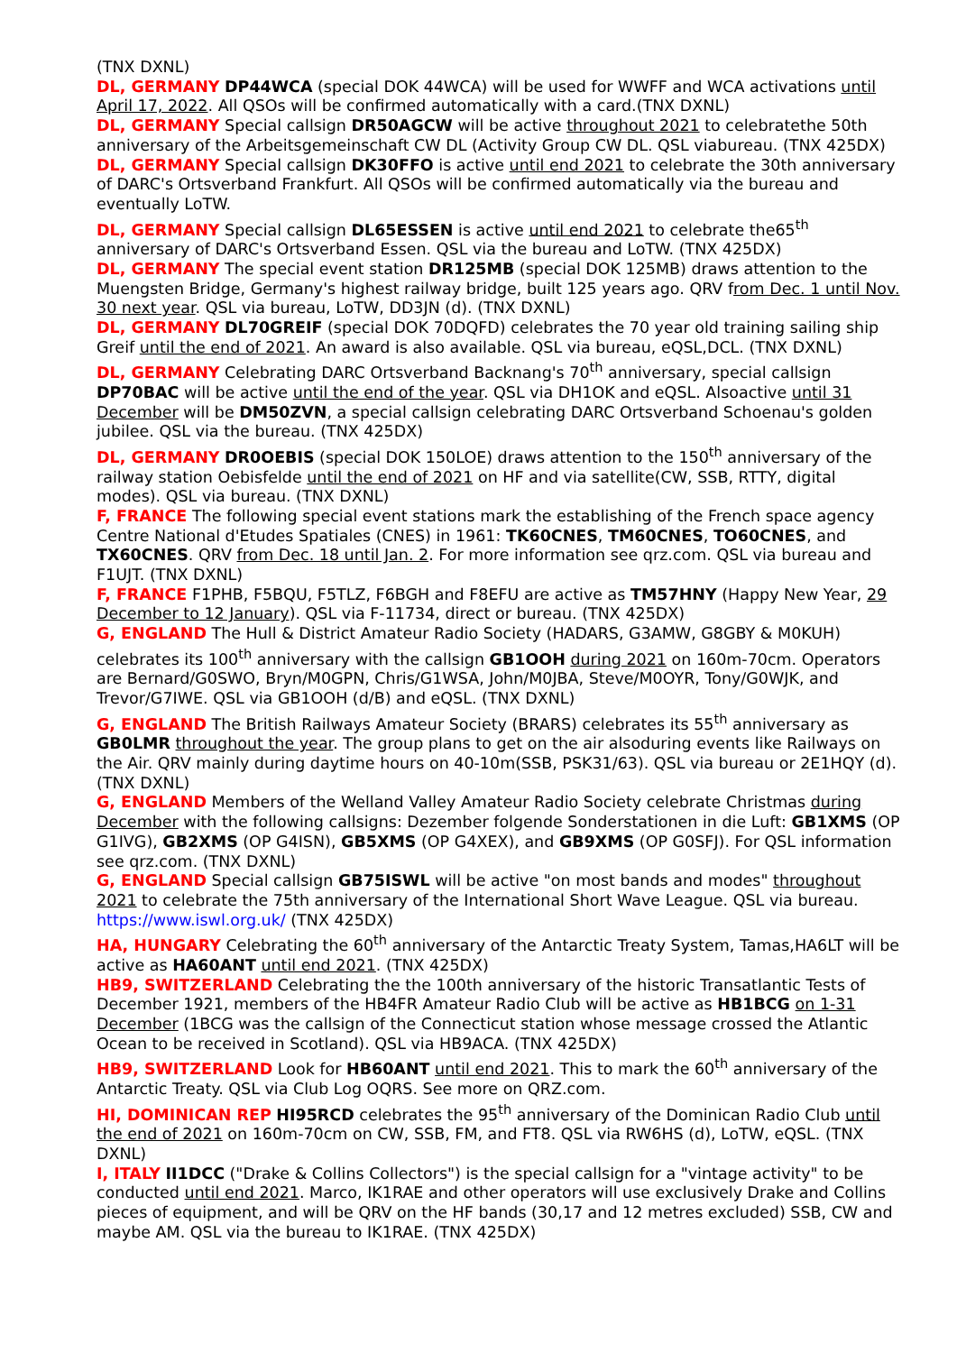(TNX DXNL)
DL, GERMANY DP44WCA (special DOK 44WCA) will be used for WWFF and WCA activations until April 17, 2022. All QSOs will be confirmed automatically with a card.(TNX DXNL)
DL, GERMANY Special callsign DR50AGCW will be active throughout 2021 to celebratethe 50th anniversary of the Arbeitsgemeinschaft CW DL (Activity Group CW DL. QSL viabureau. (TNX 425DX)
DL, GERMANY Special callsign DK30FFO is active until end 2021 to celebrate the 30th anniversary of DARC's Ortsverband Frankfurt. All QSOs will be confirmed automatically via the bureau and eventually LoTW.
DL, GERMANY Special callsign DL65ESSEN is active until end 2021 to celebrate the65<sup>th</sup> anniversary of DARC's Ortsverband Essen. QSL via the bureau and LoTW. (TNX 425DX)
DL, GERMANY The special event station DR125MB (special DOK 125MB) draws attention to the Muengsten Bridge, Germany's highest railway bridge, built 125 years ago. QRV from Dec. 1 until Nov. 30 next year. QSL via bureau, LoTW, DD3JN (d). (TNX DXNL)
DL, GERMANY DL70GREIF (special DOK 70DQFD) celebrates the 70 year old training sailing ship Greif until the end of 2021. An award is also available. QSL via bureau, eQSL,DCL. (TNX DXNL)
DL, GERMANY Celebrating DARC Ortsverband Backnang's 70<sup>th</sup> anniversary, special callsign DP70BAC will be active until the end of the year. QSL via DH1OK and eQSL. Alsoactive until 31 December will be DM50ZVN, a special callsign celebrating DARC Ortsverband Schoenau's golden jubilee. QSL via the bureau. (TNX 425DX)
DL, GERMANY DR0OEBIS (special DOK 150LOE) draws attention to the 150<sup>th</sup> anniversary of the railway station Oebisfelde until the end of 2021 on HF and via satellite(CW, SSB, RTTY, digital modes). QSL via bureau. (TNX DXNL)
F, FRANCE The following special event stations mark the establishing of the French space agency Centre National d'Etudes Spatiales (CNES) in 1961: TK60CNES, TM60CNES, TO60CNES, and TX60CNES. QRV from Dec. 18 until Jan. 2. For more information see qrz.com. QSL via bureau and F1UJT. (TNX DXNL)
F, FRANCE F1PHB, F5BQU, F5TLZ, F6BGH and F8EFU are active as TM57HNY (Happy New Year, 29 December to 12 January). QSL via F-11734, direct or bureau. (TNX 425DX)
G, ENGLAND The Hull & District Amateur Radio Society (HADARS, G3AMW, G8GBY & M0KUH) celebrates its 100<sup>th</sup> anniversary with the callsign GB1OOH during 2021 on 160m-70cm. Operators are Bernard/G0SWO, Bryn/M0GPN, Chris/G1WSA, John/M0JBA, Steve/M0OYR, Tony/G0WJK, and Trevor/G7IWE. QSL via GB1OOH (d/B) and eQSL. (TNX DXNL)
G, ENGLAND The British Railways Amateur Society (BRARS) celebrates its 55<sup>th</sup> anniversary as GB0LMR throughout the year. The group plans to get on the air alsoduring events like Railways on the Air. QRV mainly during daytime hours on 40-10m(SSB, PSK31/63). QSL via bureau or 2E1HQY (d). (TNX DXNL)
G, ENGLAND Members of the Welland Valley Amateur Radio Society celebrate Christmas during December with the following callsigns: Dezember folgende Sonderstationen in die Luft: GB1XMS (OP G1IVG), GB2XMS (OP G4ISN), GB5XMS (OP G4XEX), and GB9XMS (OP G0SFJ). For QSL information see qrz.com. (TNX DXNL)
G, ENGLAND Special callsign GB75ISWL will be active "on most bands and modes" throughout 2021 to celebrate the 75th anniversary of the International Short Wave League. QSL via bureau. https://www.iswl.org.uk/ (TNX 425DX)
HA, HUNGARY Celebrating the 60<sup>th</sup> anniversary of the Antarctic Treaty System, Tamas,HA6LT will be active as HA60ANT until end 2021. (TNX 425DX)
HB9, SWITZERLAND Celebrating the the 100th anniversary of the historic Transatlantic Tests of December 1921, members of the HB4FR Amateur Radio Club will be active as HB1BCG on 1-31 December (1BCG was the callsign of the Connecticut station whose message crossed the Atlantic Ocean to be received in Scotland). QSL via HB9ACA. (TNX 425DX)
HB9, SWITZERLAND Look for HB60ANT until end 2021. This to mark the 60<sup>th</sup> anniversary of the Antarctic Treaty. QSL via Club Log OQRS. See more on QRZ.com.
HI, DOMINICAN REP HI95RCD celebrates the 95<sup>th</sup> anniversary of the Dominican Radio Club until the end of 2021 on 160m-70cm on CW, SSB, FM, and FT8. QSL via RW6HS (d), LoTW, eQSL. (TNX DXNL)
I, ITALY II1DCC ("Drake & Collins Collectors") is the special callsign for a "vintage activity" to be conducted until end 2021. Marco, IK1RAE and other operators will use exclusively Drake and Collins pieces of equipment, and will be QRV on the HF bands (30,17 and 12 metres excluded) SSB, CW and maybe AM. QSL via the bureau to IK1RAE. (TNX 425DX)